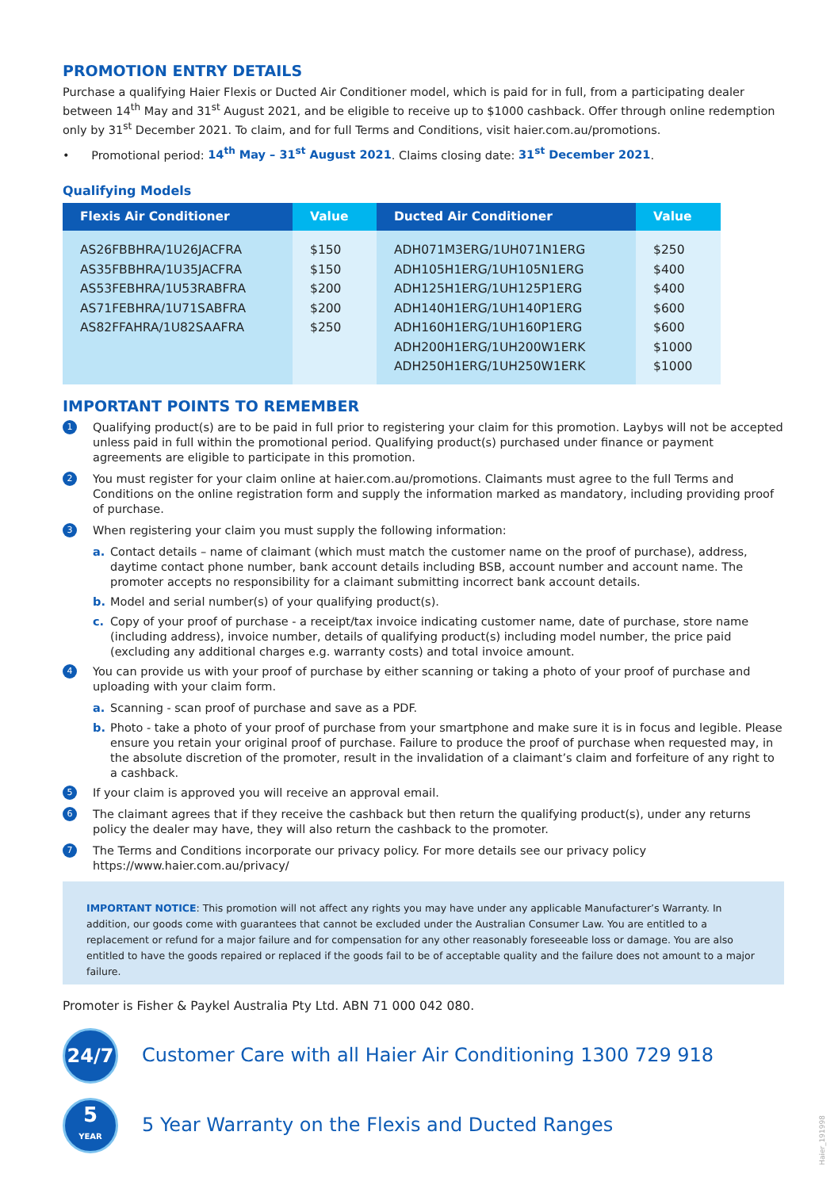PROMOTION ENTRY DETAILS
Purchase a qualifying Haier Flexis or Ducted Air Conditioner model, which is paid for in full, from a participating dealer between 14<sup>th</sup> May and 31<sup>st</sup> August 2021, and be eligible to receive up to $1000 cashback. Offer through online redemption only by 31<sup>st</sup> December 2021. To claim, and for full Terms and Conditions, visit haier.com.au/promotions.
• Promotional period: 14<sup>th</sup> May – 31<sup>st</sup> August 2021. Claims closing date: 31<sup>st</sup> December 2021.
Qualifying Models
| Flexis Air Conditioner | Value | Ducted Air Conditioner | Value |
| --- | --- | --- | --- |
| AS26FBBHRA/1U26JACFRA AS35FBBHRA/1U35JACFRA AS53FEBHRA/1U53RABFRA AS71FEBHRA/1U71SABFRA AS82FFAHRA/1U82SAAFRA | $150 $150 $200 $200 $250 | ADH071M3ERG/1UH071N1ERG ADH105H1ERG/1UH105N1ERG ADH125H1ERG/1UH125P1ERG ADH140H1ERG/1UH140P1ERG ADH160H1ERG/1UH160P1ERG ADH200H1ERG/1UH200W1ERK ADH250H1ERG/1UH250W1ERK | $250 $400 $400 $600 $600 $1000 $1000 |
IMPORTANT POINTS TO REMEMBER
1 Qualifying product(s) are to be paid in full prior to registering your claim for this promotion. Laybys will not be accepted unless paid in full within the promotional period. Qualifying product(s) purchased under finance or payment agreements are eligible to participate in this promotion.
2 You must register for your claim online at haier.com.au/promotions. Claimants must agree to the full Terms and Conditions on the online registration form and supply the information marked as mandatory, including providing proof of purchase.
3 When registering your claim you must supply the following information:
a. Contact details – name of claimant (which must match the customer name on the proof of purchase), address, daytime contact phone number, bank account details including BSB, account number and account name. The promoter accepts no responsibility for a claimant submitting incorrect bank account details.
b. Model and serial number(s) of your qualifying product(s).
c. Copy of your proof of purchase - a receipt/tax invoice indicating customer name, date of purchase, store name (including address), invoice number, details of qualifying product(s) including model number, the price paid (excluding any additional charges e.g. warranty costs) and total invoice amount.
4 You can provide us with your proof of purchase by either scanning or taking a photo of your proof of purchase and uploading with your claim form.
a. Scanning - scan proof of purchase and save as a PDF.
b. Photo - take a photo of your proof of purchase from your smartphone and make sure it is in focus and legible. Please ensure you retain your original proof of purchase. Failure to produce the proof of purchase when requested may, in the absolute discretion of the promoter, result in the invalidation of a claimant’s claim and forfeiture of any right to a cashback.
5 If your claim is approved you will receive an approval email.
6 The claimant agrees that if they receive the cashback but then return the qualifying product(s), under any returns policy the dealer may have, they will also return the cashback to the promoter.
7 The Terms and Conditions incorporate our privacy policy. For more details see our privacy policy https://www.haier.com.au/privacy/
IMPORTANT NOTICE: This promotion will not affect any rights you may have under any applicable Manufacturer’s Warranty. In addition, our goods come with guarantees that cannot be excluded under the Australian Consumer Law. You are entitled to a replacement or refund for a major failure and for compensation for any other reasonably foreseeable loss or damage. You are also entitled to have the goods repaired or replaced if the goods fail to be of acceptable quality and the failure does not amount to a major failure.
Promoter is Fisher & Paykel Australia Pty Ltd. ABN 71 000 042 080.
24/7
Customer Care with all Haier Air Conditioning 1300 729 918
5
YEAR
5 Year Warranty on the Flexis and Ducted Ranges
Haier_191998